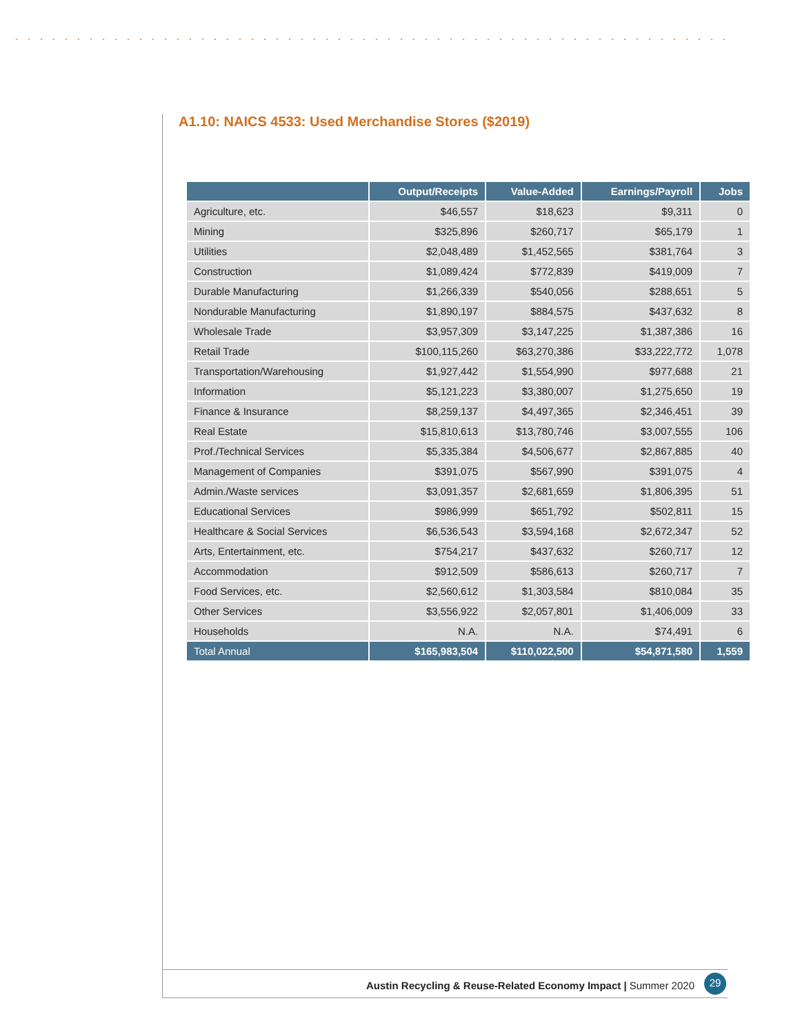A1.10: NAICS 4533: Used Merchandise Stores ($2019)
| | Output/Receipts | Value-Added | Earnings/Payroll | Jobs |
| --- | --- | --- | --- | --- |
| Agriculture, etc. | $46,557 | $18,623 | $9,311 | 0 |
| Mining | $325,896 | $260,717 | $65,179 | 1 |
| Utilities | $2,048,489 | $1,452,565 | $381,764 | 3 |
| Construction | $1,089,424 | $772,839 | $419,009 | 7 |
| Durable Manufacturing | $1,266,339 | $540,056 | $288,651 | 5 |
| Nondurable Manufacturing | $1,890,197 | $884,575 | $437,632 | 8 |
| Wholesale Trade | $3,957,309 | $3,147,225 | $1,387,386 | 16 |
| Retail Trade | $100,115,260 | $63,270,386 | $33,222,772 | 1,078 |
| Transportation/Warehousing | $1,927,442 | $1,554,990 | $977,688 | 21 |
| Information | $5,121,223 | $3,380,007 | $1,275,650 | 19 |
| Finance & Insurance | $8,259,137 | $4,497,365 | $2,346,451 | 39 |
| Real Estate | $15,810,613 | $13,780,746 | $3,007,555 | 106 |
| Prof./Technical Services | $5,335,384 | $4,506,677 | $2,867,885 | 40 |
| Management of Companies | $391,075 | $567,990 | $391,075 | 4 |
| Admin./Waste services | $3,091,357 | $2,681,659 | $1,806,395 | 51 |
| Educational Services | $986,999 | $651,792 | $502,811 | 15 |
| Healthcare & Social Services | $6,536,543 | $3,594,168 | $2,672,347 | 52 |
| Arts, Entertainment, etc. | $754,217 | $437,632 | $260,717 | 12 |
| Accommodation | $912,509 | $586,613 | $260,717 | 7 |
| Food Services, etc. | $2,560,612 | $1,303,584 | $810,084 | 35 |
| Other Services | $3,556,922 | $2,057,801 | $1,406,009 | 33 |
| Households | N.A. | N.A. | $74,491 | 6 |
| Total Annual | $165,983,504 | $110,022,500 | $54,871,580 | 1,559 |
Austin Recycling & Reuse-Related Economy Impact | Summer 2020
29